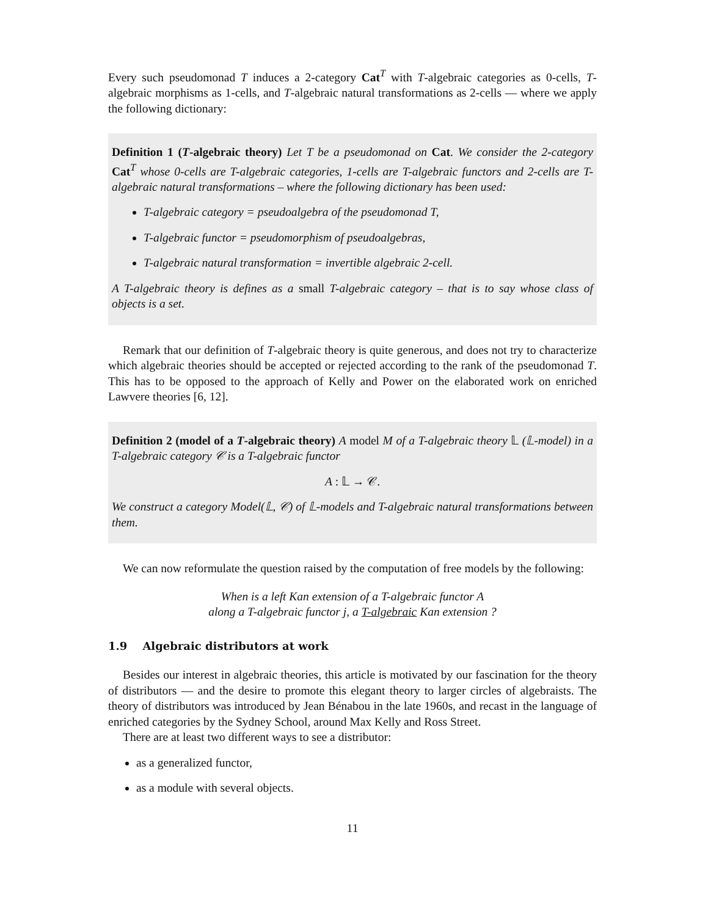Every such pseudomonad T induces a 2-category Cat<sup>T</sup> with T-algebraic categories as 0-cells, T-algebraic morphisms as 1-cells, and T-algebraic natural transformations as 2-cells — where we apply the following dictionary:
Definition 1 (T-algebraic theory) Let T be a pseudomonad on Cat. We consider the 2-category Cat<sup>T</sup> whose 0-cells are T-algebraic categories, 1-cells are T-algebraic functors and 2-cells are T-algebraic natural transformations – where the following dictionary has been used:
T-algebraic category = pseudoalgebra of the pseudomonad T,
T-algebraic functor = pseudomorphism of pseudoalgebras,
T-algebraic natural transformation = invertible algebraic 2-cell.
A T-algebraic theory is defines as a small T-algebraic category – that is to say whose class of objects is a set.
Remark that our definition of T-algebraic theory is quite generous, and does not try to characterize which algebraic theories should be accepted or rejected according to the rank of the pseudomonad T. This has to be opposed to the approach of Kelly and Power on the elaborated work on enriched Lawvere theories [6, 12].
Definition 2 (model of a T-algebraic theory) A model M of a T-algebraic theory 𝕃 (𝕃-model) in a T-algebraic category 𝒞 is a T-algebraic functor
A : 𝕃 → 𝒞.
We construct a category Model(𝕃, 𝒞) of 𝕃-models and T-algebraic natural transformations between them.
We can now reformulate the question raised by the computation of free models by the following:
When is a left Kan extension of a T-algebraic functor A
along a T-algebraic functor j, a T-algebraic Kan extension ?
1.9 Algebraic distributors at work
Besides our interest in algebraic theories, this article is motivated by our fascination for the theory of distributors — and the desire to promote this elegant theory to larger circles of algebraists. The theory of distributors was introduced by Jean Bénabou in the late 1960s, and recast in the language of enriched categories by the Sydney School, around Max Kelly and Ross Street.
There are at least two different ways to see a distributor:
as a generalized functor,
as a module with several objects.
11